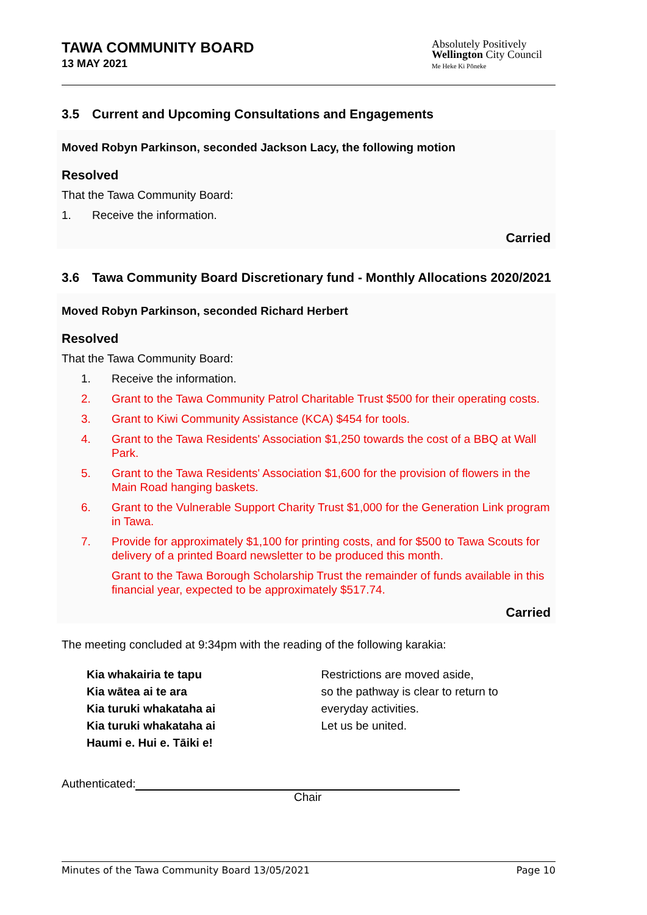TAWA COMMUNITY BOARD
13 MAY 2021
Absolutely Positively
Wellington City Council
Me Heke Ki Pōneke
3.5 Current and Upcoming Consultations and Engagements
Moved Robyn Parkinson, seconded Jackson Lacy, the following motion
Resolved
That the Tawa Community Board:
1. Receive the information.
Carried
3.6 Tawa Community Board Discretionary fund - Monthly Allocations 2020/2021
Moved Robyn Parkinson, seconded Richard Herbert
Resolved
That the Tawa Community Board:
1. Receive the information.
2. Grant to the Tawa Community Patrol Charitable Trust $500 for their operating costs.
3. Grant to Kiwi Community Assistance (KCA) $454 for tools.
4. Grant to the Tawa Residents' Association $1,250 towards the cost of a BBQ at Wall Park.
5. Grant to the Tawa Residents' Association $1,600 for the provision of flowers in the Main Road hanging baskets.
6. Grant to the Vulnerable Support Charity Trust $1,000 for the Generation Link program in Tawa.
7. Provide for approximately $1,100 for printing costs, and for $500 to Tawa Scouts for delivery of a printed Board newsletter to be produced this month.
Grant to the Tawa Borough Scholarship Trust the remainder of funds available in this financial year, expected to be approximately $517.74.
Carried
The meeting concluded at 9:34pm with the reading of the following karakia:
Kia whakairia te tapu
Kia wātea ai te ara
Kia turuki whakataha ai
Kia turuki whakataha ai
Haumi e. Hui e. Tāiki e!
Restrictions are moved aside,
so the pathway is clear to return to
everyday activities.
Let us be united.
Authenticated:
Chair
Minutes of the Tawa Community Board 13/05/2021 Page 10